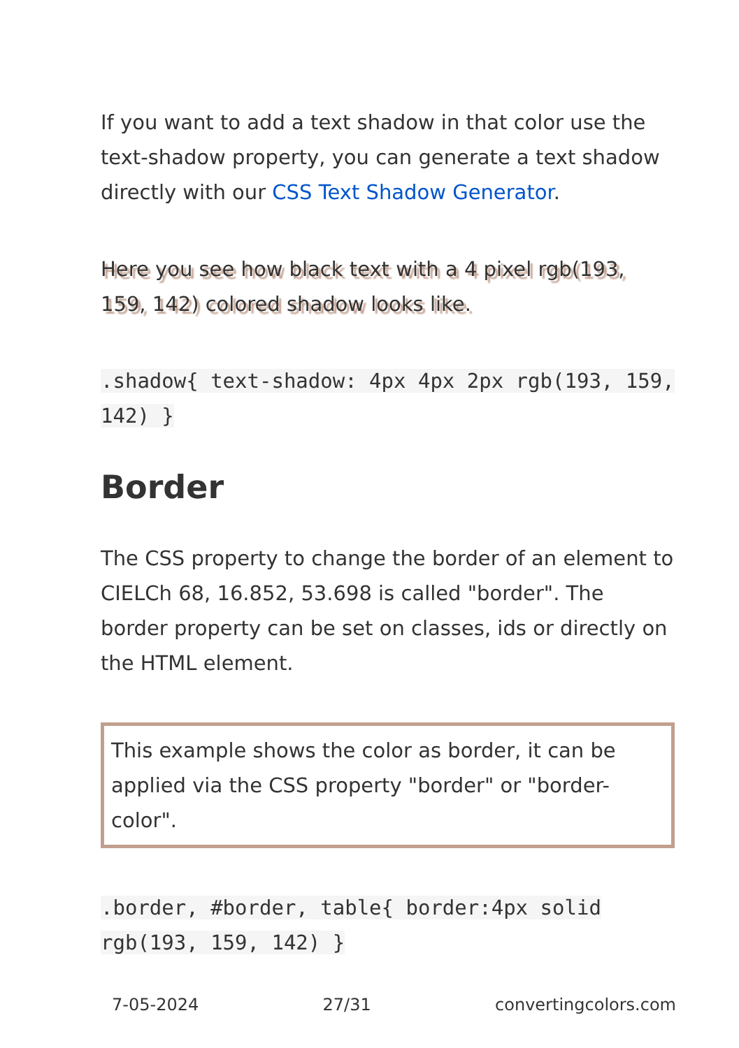If you want to add a text shadow in that color use the text-shadow property, you can generate a text shadow directly with our CSS Text Shadow Generator.
Here you see how black text with a 4 pixel rgb(193, 159, 142) colored shadow looks like.
.shadow{ text-shadow: 4px 4px 2px rgb(193, 159, 142) }
Border
The CSS property to change the border of an element to CIELCh 68, 16.852, 53.698 is called "border". The border property can be set on classes, ids or directly on the HTML element.
This example shows the color as border, it can be applied via the CSS property "border" or "border-color".
.border, #border, table{ border:4px solid rgb(193, 159, 142) }
7-05-2024 27/31 convertingcolors.com